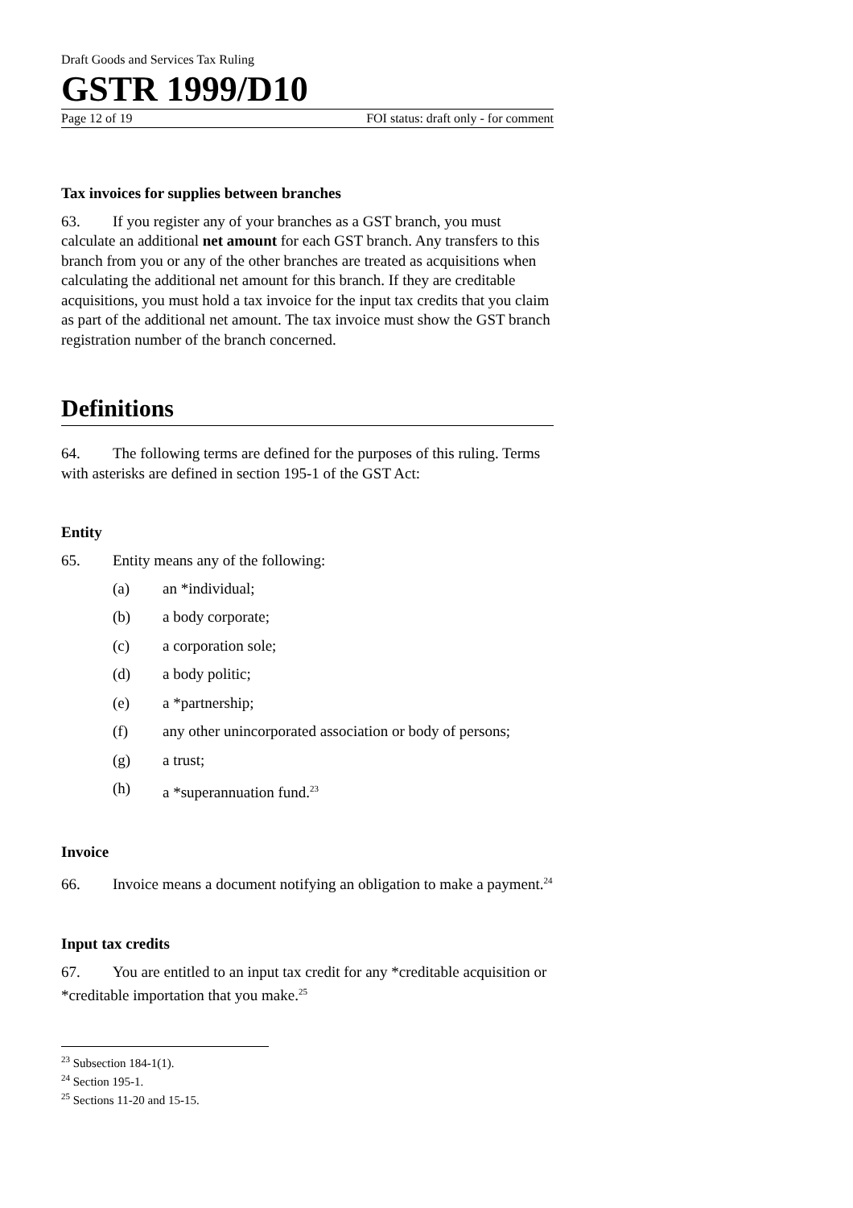Draft Goods and Services Tax Ruling
GSTR 1999/D10
Page 12 of 19 FOI status: draft only - for comment
Tax invoices for supplies between branches
63. If you register any of your branches as a GST branch, you must calculate an additional net amount for each GST branch. Any transfers to this branch from you or any of the other branches are treated as acquisitions when calculating the additional net amount for this branch. If they are creditable acquisitions, you must hold a tax invoice for the input tax credits that you claim as part of the additional net amount. The tax invoice must show the GST branch registration number of the branch concerned.
Definitions
64. The following terms are defined for the purposes of this ruling. Terms with asterisks are defined in section 195-1 of the GST Act:
Entity
65. Entity means any of the following:
(a) an *individual;
(b) a body corporate;
(c) a corporation sole;
(d) a body politic;
(e) a *partnership;
(f) any other unincorporated association or body of persons;
(g) a trust;
(h) a *superannuation fund.<sup>23</sup>
Invoice
66. Invoice means a document notifying an obligation to make a payment.<sup>24</sup>
Input tax credits
67. You are entitled to an input tax credit for any *creditable acquisition or *creditable importation that you make.<sup>25</sup>
<sup>23</sup> Subsection 184-1(1).
<sup>24</sup> Section 195-1.
<sup>25</sup> Sections 11-20 and 15-15.